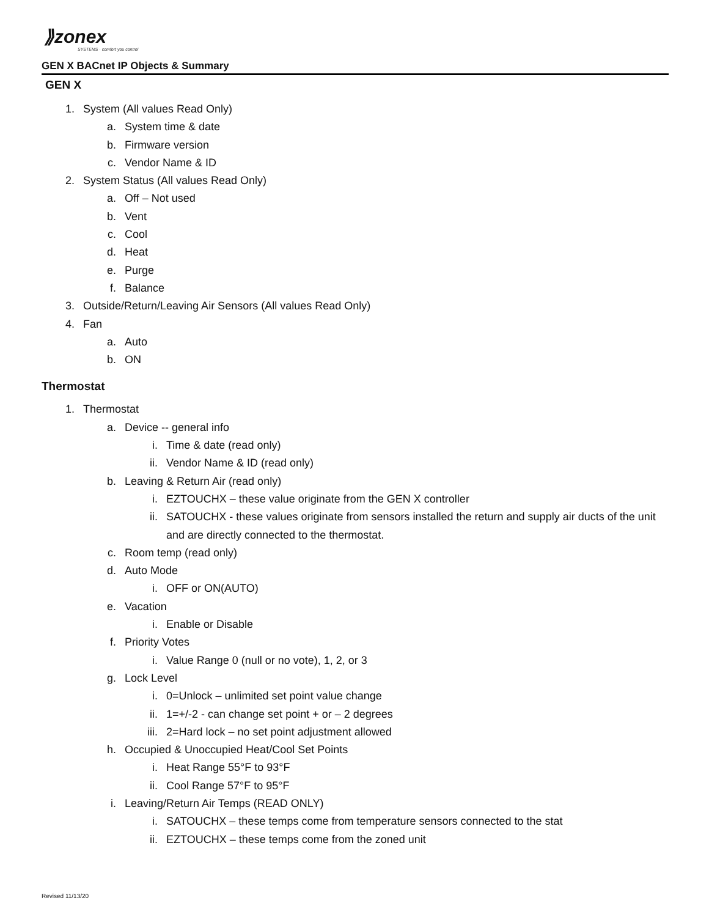⟫zonex
SYSTEMS · comfort you control
GEN X BACnet IP Objects & Summary
GEN X
1. System (All values Read Only)
a. System time & date
b. Firmware version
c. Vendor Name & ID
2. System Status (All values Read Only)
a. Off – Not used
b. Vent
c. Cool
d. Heat
e. Purge
f. Balance
3. Outside/Return/Leaving Air Sensors (All values Read Only)
4. Fan
a. Auto
b. ON
Thermostat
1. Thermostat
a. Device -- general info
i. Time & date (read only)
ii. Vendor Name & ID (read only)
b. Leaving & Return Air (read only)
i. EZTOUCHX – these value originate from the GEN X controller
ii. SATOUCHX - these values originate from sensors installed the return and supply air ducts of the unit and are directly connected to the thermostat.
c. Room temp (read only)
d. Auto Mode
i. OFF or ON(AUTO)
e. Vacation
i. Enable or Disable
f. Priority Votes
i. Value Range 0 (null or no vote), 1, 2, or 3
g. Lock Level
i. 0=Unlock – unlimited set point value change
ii. 1=+/-2 - can change set point + or – 2 degrees
iii. 2=Hard lock – no set point adjustment allowed
h. Occupied & Unoccupied Heat/Cool Set Points
i. Heat Range 55°F to 93°F
ii. Cool Range 57°F to 95°F
i. Leaving/Return Air Temps (READ ONLY)
i. SATOUCHX – these temps come from temperature sensors connected to the stat
ii. EZTOUCHX – these temps come from the zoned unit
Revised 11/13/20